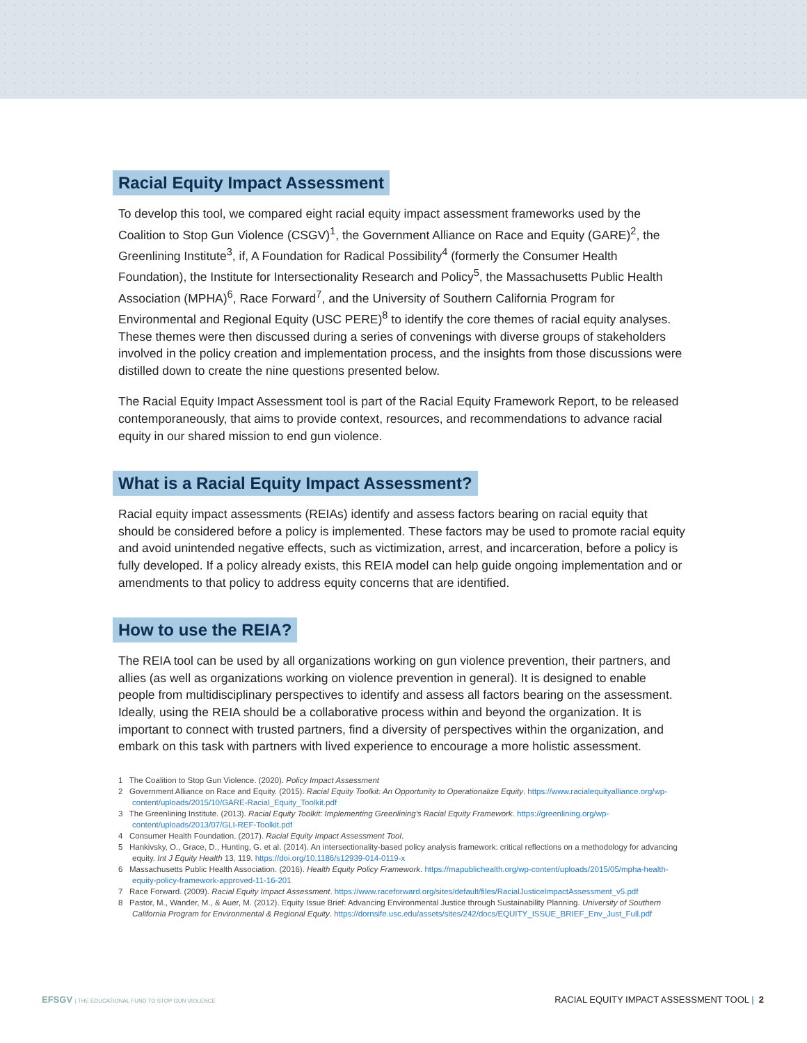Racial Equity Impact Assessment
To develop this tool, we compared eight racial equity impact assessment frameworks used by the Coalition to Stop Gun Violence (CSGV)<sup>1</sup>, the Government Alliance on Race and Equity (GARE)<sup>2</sup>, the Greenlining Institute<sup>3</sup>, if, A Foundation for Radical Possibility<sup>4</sup> (formerly the Consumer Health Foundation), the Institute for Intersectionality Research and Policy<sup>5</sup>, the Massachusetts Public Health Association (MPHA)<sup>6</sup>, Race Forward<sup>7</sup>, and the University of Southern California Program for Environmental and Regional Equity (USC PERE)<sup>8</sup> to identify the core themes of racial equity analyses. These themes were then discussed during a series of convenings with diverse groups of stakeholders involved in the policy creation and implementation process, and the insights from those discussions were distilled down to create the nine questions presented below.
The Racial Equity Impact Assessment tool is part of the Racial Equity Framework Report, to be released contemporaneously, that aims to provide context, resources, and recommendations to advance racial equity in our shared mission to end gun violence.
What is a Racial Equity Impact Assessment?
Racial equity impact assessments (REIAs) identify and assess factors bearing on racial equity that should be considered before a policy is implemented. These factors may be used to promote racial equity and avoid unintended negative effects, such as victimization, arrest, and incarceration, before a policy is fully developed. If a policy already exists, this REIA model can help guide ongoing implementation and or amendments to that policy to address equity concerns that are identified.
How to use the REIA?
The REIA tool can be used by all organizations working on gun violence prevention, their partners, and allies (as well as organizations working on violence prevention in general). It is designed to enable people from multidisciplinary perspectives to identify and assess all factors bearing on the assessment. Ideally, using the REIA should be a collaborative process within and beyond the organization. It is important to connect with trusted partners, find a diversity of perspectives within the organization, and embark on this task with partners with lived experience to encourage a more holistic assessment.
1 The Coalition to Stop Gun Violence. (2020). Policy Impact Assessment
2 Government Alliance on Race and Equity. (2015). Racial Equity Toolkit: An Opportunity to Operationalize Equity. https://www.racialequityalliance.org/wp-content/uploads/2015/10/GARE-Racial_Equity_Toolkit.pdf
3 The Greenlining Institute. (2013). Racial Equity Toolkit: Implementing Greenlining's Racial Equity Framework. https://greenlining.org/wp-content/uploads/2013/07/GLI-REF-Toolkit.pdf
4 Consumer Health Foundation. (2017). Racial Equity Impact Assessment Tool.
5 Hankivsky, O., Grace, D., Hunting, G. et al. (2014). An intersectionality-based policy analysis framework: critical reflections on a methodology for advancing equity. Int J Equity Health 13, 119. https://doi.org/10.1186/s12939-014-0119-x
6 Massachusetts Public Health Association. (2016). Health Equity Policy Framework. https://mapublichealth.org/wp-content/uploads/2015/05/mpha-health-equity-policy-framework-approved-11-16-201
7 Race Forward. (2009). Racial Equity Impact Assessment. https://www.raceforward.org/sites/default/files/RacialJusticeImpactAssessment_v5.pdf
8 Pastor, M., Wander, M., & Auer, M. (2012). Equity Issue Brief: Advancing Environmental Justice through Sustainability Planning. University of Southern California Program for Environmental & Regional Equity. https://dornsife.usc.edu/assets/sites/242/docs/EQUITY_ISSUE_BRIEF_Env_Just_Full.pdf
EFSGV | THE EDUCATIONAL FUND TO STOP GUN VIOLENCE
RACIAL EQUITY IMPACT ASSESSMENT TOOL | 2